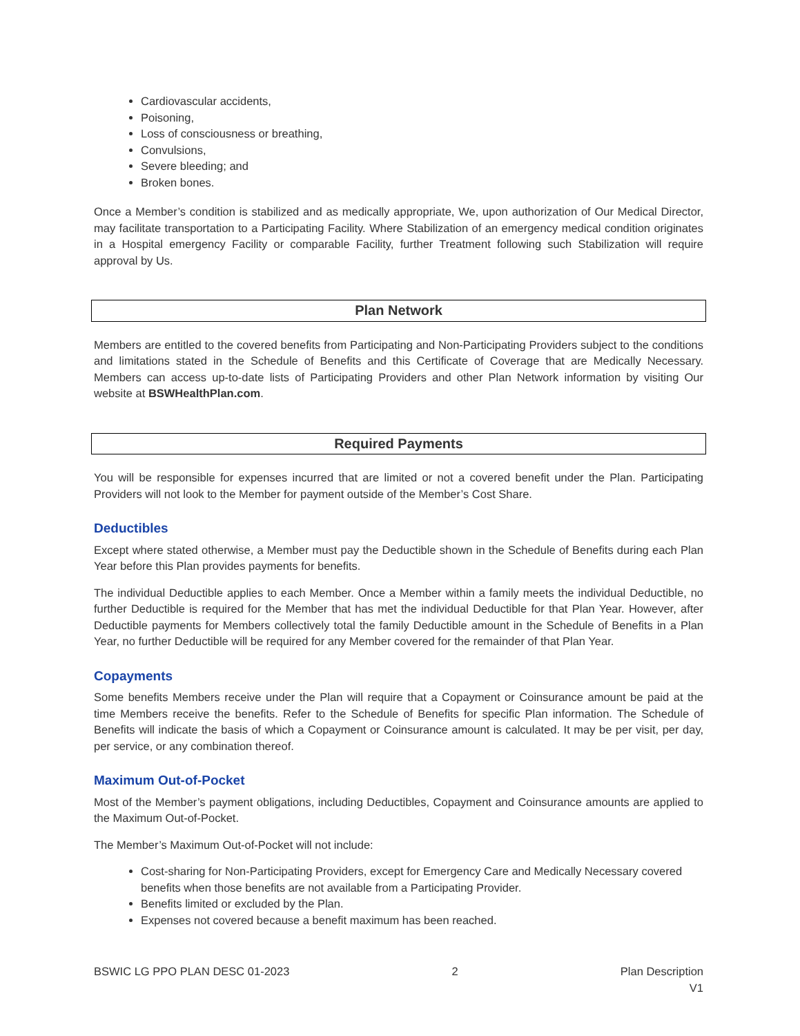Cardiovascular accidents,
Poisoning,
Loss of consciousness or breathing,
Convulsions,
Severe bleeding; and
Broken bones.
Once a Member’s condition is stabilized and as medically appropriate, We, upon authorization of Our Medical Director, may facilitate transportation to a Participating Facility. Where Stabilization of an emergency medical condition originates in a Hospital emergency Facility or comparable Facility, further Treatment following such Stabilization will require approval by Us.
Plan Network
Members are entitled to the covered benefits from Participating and Non-Participating Providers subject to the conditions and limitations stated in the Schedule of Benefits and this Certificate of Coverage that are Medically Necessary. Members can access up-to-date lists of Participating Providers and other Plan Network information by visiting Our website at BSWHealthPlan.com.
Required Payments
You will be responsible for expenses incurred that are limited or not a covered benefit under the Plan. Participating Providers will not look to the Member for payment outside of the Member’s Cost Share.
Deductibles
Except where stated otherwise, a Member must pay the Deductible shown in the Schedule of Benefits during each Plan Year before this Plan provides payments for benefits.
The individual Deductible applies to each Member. Once a Member within a family meets the individual Deductible, no further Deductible is required for the Member that has met the individual Deductible for that Plan Year. However, after Deductible payments for Members collectively total the family Deductible amount in the Schedule of Benefits in a Plan Year, no further Deductible will be required for any Member covered for the remainder of that Plan Year.
Copayments
Some benefits Members receive under the Plan will require that a Copayment or Coinsurance amount be paid at the time Members receive the benefits. Refer to the Schedule of Benefits for specific Plan information. The Schedule of Benefits will indicate the basis of which a Copayment or Coinsurance amount is calculated. It may be per visit, per day, per service, or any combination thereof.
Maximum Out-of-Pocket
Most of the Member’s payment obligations, including Deductibles, Copayment and Coinsurance amounts are applied to the Maximum Out-of-Pocket.
The Member’s Maximum Out-of-Pocket will not include:
Cost-sharing for Non-Participating Providers, except for Emergency Care and Medically Necessary covered benefits when those benefits are not available from a Participating Provider.
Benefits limited or excluded by the Plan.
Expenses not covered because a benefit maximum has been reached.
BSWIC LG PPO PLAN DESC 01-2023 2 Plan Description
V1